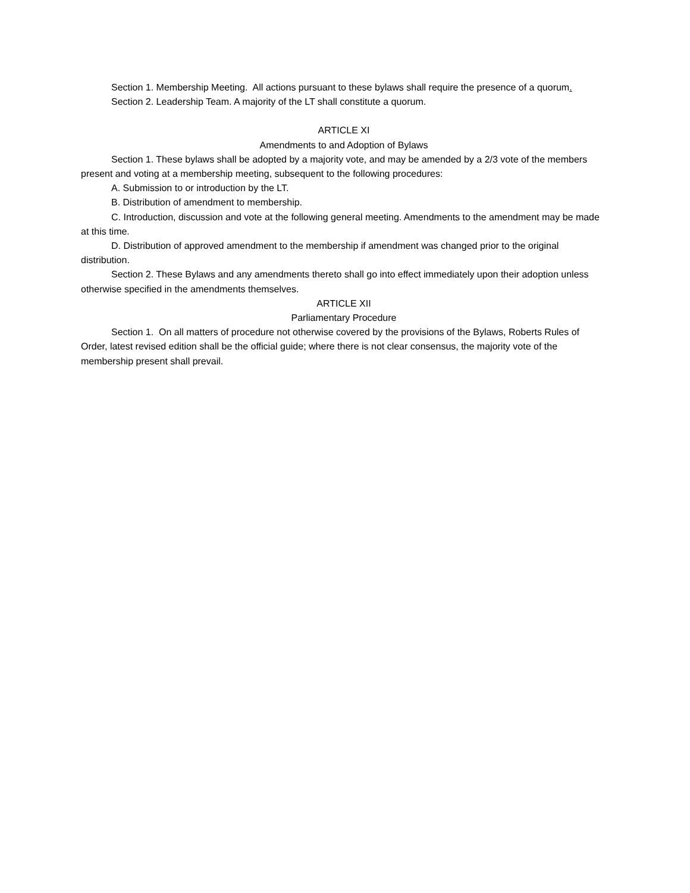Section 1. Membership Meeting. All actions pursuant to these bylaws shall require the presence of a quorum.
Section 2. Leadership Team. A majority of the LT shall constitute a quorum.
ARTICLE XI
Amendments to and Adoption of Bylaws
Section 1. These bylaws shall be adopted by a majority vote, and may be amended by a 2/3 vote of the members present and voting at a membership meeting, subsequent to the following procedures:
A. Submission to or introduction by the LT.
B. Distribution of amendment to membership.
C. Introduction, discussion and vote at the following general meeting. Amendments to the amendment may be made at this time.
D. Distribution of approved amendment to the membership if amendment was changed prior to the original distribution.
Section 2. These Bylaws and any amendments thereto shall go into effect immediately upon their adoption unless otherwise specified in the amendments themselves.
ARTICLE XII
Parliamentary Procedure
Section 1. On all matters of procedure not otherwise covered by the provisions of the Bylaws, Roberts Rules of Order, latest revised edition shall be the official guide; where there is not clear consensus, the majority vote of the membership present shall prevail.